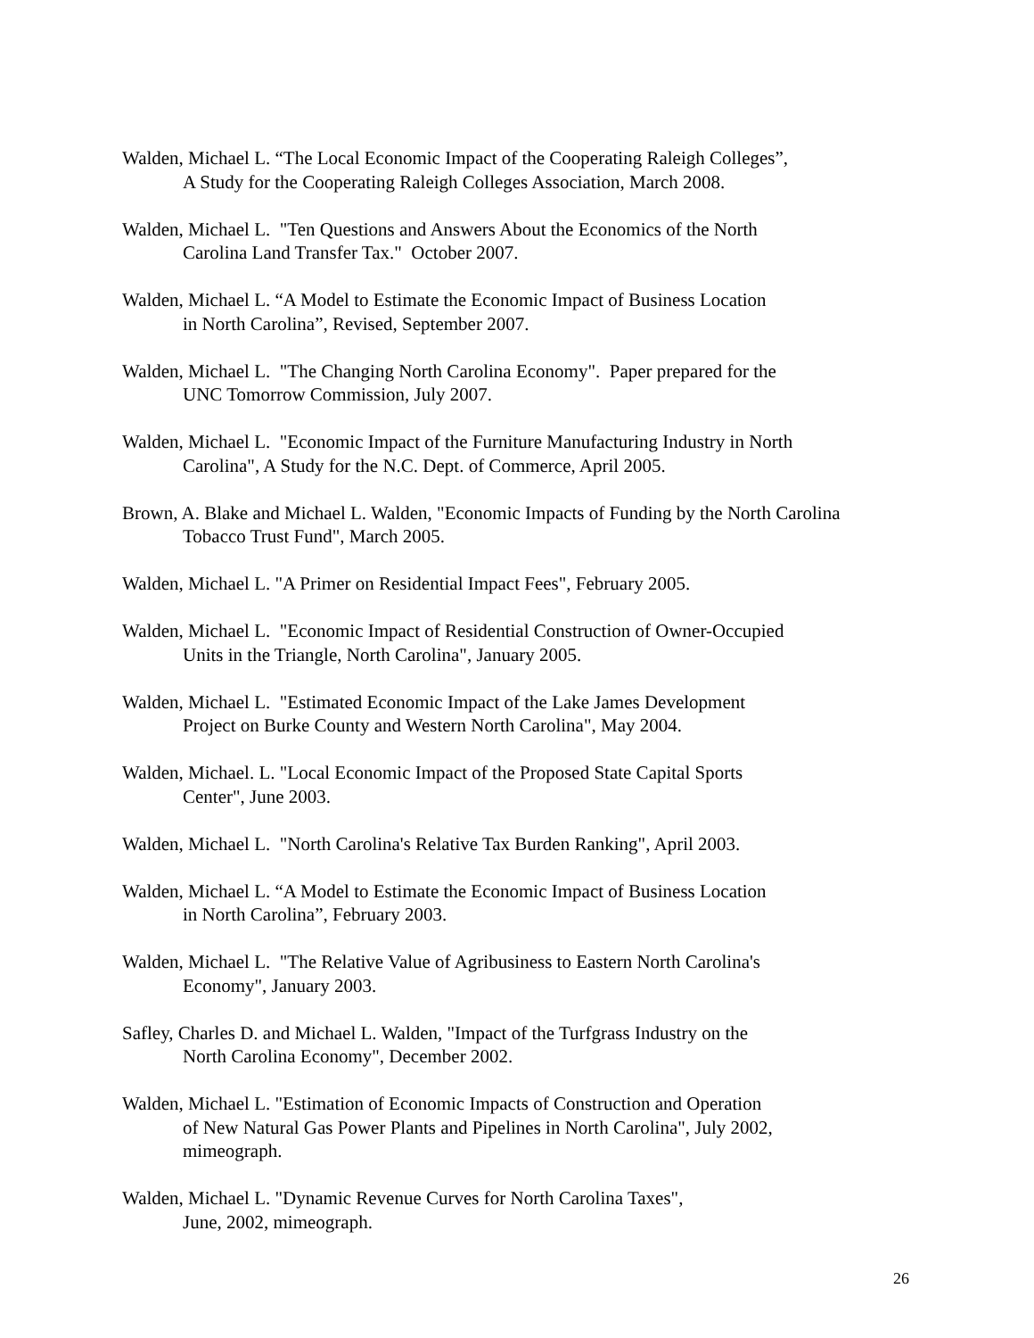Walden, Michael L. “The Local Economic Impact of the Cooperating Raleigh Colleges”,
A Study for the Cooperating Raleigh Colleges Association, March 2008.
Walden, Michael L. "Ten Questions and Answers About the Economics of the North
Carolina Land Transfer Tax." October 2007.
Walden, Michael L. “A Model to Estimate the Economic Impact of Business Location
in North Carolina”, Revised, September 2007.
Walden, Michael L. "The Changing North Carolina Economy". Paper prepared for the
UNC Tomorrow Commission, July 2007.
Walden, Michael L. "Economic Impact of the Furniture Manufacturing Industry in North
Carolina", A Study for the N.C. Dept. of Commerce, April 2005.
Brown, A. Blake and Michael L. Walden, "Economic Impacts of Funding by the North Carolina
Tobacco Trust Fund", March 2005.
Walden, Michael L. "A Primer on Residential Impact Fees", February 2005.
Walden, Michael L. "Economic Impact of Residential Construction of Owner-Occupied
Units in the Triangle, North Carolina", January 2005.
Walden, Michael L. "Estimated Economic Impact of the Lake James Development
Project on Burke County and Western North Carolina", May 2004.
Walden, Michael. L. "Local Economic Impact of the Proposed State Capital Sports
Center", June 2003.
Walden, Michael L. "North Carolina's Relative Tax Burden Ranking", April 2003.
Walden, Michael L. “A Model to Estimate the Economic Impact of Business Location
in North Carolina”, February 2003.
Walden, Michael L. "The Relative Value of Agribusiness to Eastern North Carolina's
Economy", January 2003.
Safley, Charles D. and Michael L. Walden, "Impact of the Turfgrass Industry on the
North Carolina Economy", December 2002.
Walden, Michael L. "Estimation of Economic Impacts of Construction and Operation
of New Natural Gas Power Plants and Pipelines in North Carolina", July 2002,
mimeograph.
Walden, Michael L. "Dynamic Revenue Curves for North Carolina Taxes",
June, 2002, mimeograph.
26